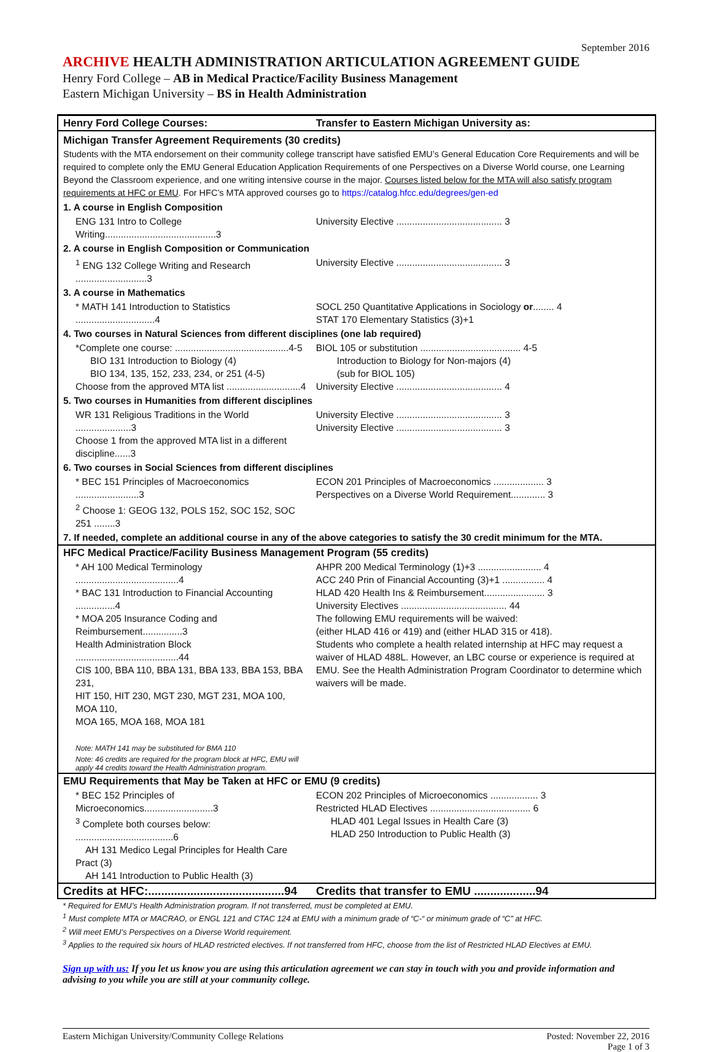September 2016
ARCHIVE HEALTH ADMINISTRATION ARTICULATION AGREEMENT GUIDE
Henry Ford College – AB in Medical Practice/Facility Business Management
Eastern Michigan University – BS in Health Administration
| Henry Ford College Courses: | Transfer to Eastern Michigan University as: |
| Michigan Transfer Agreement Requirements (30 credits) | |
| Students with the MTA endorsement on their community college transcript have satisfied EMU’s General Education Core Requirements and will be required to complete only the EMU General Education Application Requirements of one Perspectives on a Diverse World course, one Learning Beyond the Classroom experience, and one writing intensive course in the major. Courses listed below for the MTA will also satisfy program requirements at HFC or EMU . For HFC’s MTA approved courses go to https://catalog.hfcc.edu/degrees/gen-ed | |
| 1. A course in English Composition | |
| ENG 131 Intro to College Writing..........................................3 | University Elective ........................................ 3 |
| 2. A course in English Composition or Communication | |
| <sup>1</sup> ENG 132 College Writing and Research ...........................3 | University Elective ........................................ 3 |
| 3. A course in Mathematics | |
| * MATH 141 Introduction to Statistics ..............................4 | SOCL 250 Quantitative Applications in Sociology or ........ 4 STAT 170 Elementary Statistics (3)+1 |
| 4. Two courses in Natural Sciences from different disciplines (one lab required) | |
| *Complete one course: ...........................................4-5 BIO 131 Introduction to Biology (4) BIO 134, 135, 152, 233, 234, or 251 (4-5) Choose from the approved MTA list ............................4 | BIOL 105 or substitution ...................................... 4-5 Introduction to Biology for Non-majors (4) (sub for BIOL 105) University Elective ........................................ 4 |
| 5. Two courses in Humanities from different disciplines | |
| WR 131 Religious Traditions in the World .....................3 Choose 1 from the approved MTA list in a different discipline......3 | University Elective ........................................ 3 University Elective ........................................ 3 |
| 6. Two courses in Social Sciences from different disciplines | |
| * BEC 151 Principles of Macroeconomics ........................3 <sup>2</sup> Choose 1: GEOG 132, POLS 152, SOC 152, SOC 251 ........3 | ECON 201 Principles of Macroeconomics ................... 3 Perspectives on a Diverse World Requirement............. 3 |
| 7. If needed, complete an additional course in any of the above categories to satisfy the 30 credit minimum for the MTA. | |
| HFC Medical Practice/Facility Business Management Program (55 credits) | |
| * AH 100 Medical Terminology .......................................4 * BAC 131 Introduction to Financial Accounting ...............4 * MOA 205 Insurance Coding and Reimbursement...............3 Health Administration Block .......................................44 CIS 100, BBA 110, BBA 131, BBA 133, BBA 153, BBA 231, HIT 150, HIT 230, MGT 230, MGT 231, MOA 100, MOA 110, MOA 165, MOA 168, MOA 181 Note: MATH 141 may be substituted for BMA 110 Note: 46 credits are required for the program block at HFC, EMU will apply 44 credits toward the Health Administration program. | AHPR 200 Medical Terminology (1)+3 ........................ 4 ACC 240 Prin of Financial Accounting (3)+1 ................ 4 HLAD 420 Health Ins & Reimbursement....................... 3 University Electives ........................................ 44 The following EMU requirements will be waived: (either HLAD 416 or 419) and (either HLAD 315 or 418). Students who complete a health related internship at HFC may request a waiver of HLAD 488L. However, an LBC course or experience is required at EMU. See the Health Administration Program Coordinator to determine which waivers will be made. |
| EMU Requirements that May be Taken at HFC or EMU (9 credits) | |
| * BEC 152 Principles of Microeconomics..........................3 <sup>3</sup> Complete both courses below: .....................................6 AH 131 Medico Legal Principles for Health Care Pract (3) AH 141 Introduction to Public Health (3) | ECON 202 Principles of Microeconomics .................. 3 Restricted HLAD Electives ...................................... 6 HLAD 401 Legal Issues in Health Care (3) HLAD 250 Introduction to Public Health (3) |
| Credits at HFC:..........................................94 | Credits that transfer to EMU ...................94 |
* Required for EMU’s Health Administration program. If not transferred, must be completed at EMU.
<sup>1</sup> Must complete MTA or MACRAO, or ENGL 121 and CTAC 124 at EMU with a minimum grade of “C-“ or minimum grade of “C” at HFC.
<sup>2</sup> Will meet EMU’s Perspectives on a Diverse World requirement.
<sup>3</sup> Applies to the required six hours of HLAD restricted electives. If not transferred from HFC, choose from the list of Restricted HLAD Electives at EMU.
Sign up with us: If you let us know you are using this articulation agreement we can stay in touch with you and provide information and advising to you while you are still at your community college.
Eastern Michigan University/Community College Relations Posted: November 22, 2016
Page 1 of 3